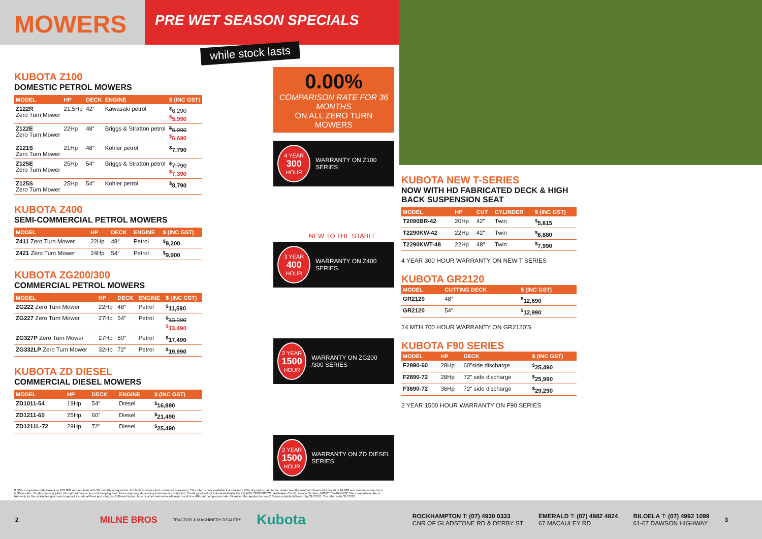MOWERS
PRE WET SEASON SPECIALS
while stock lasts
KUBOTA Z100
DOMESTIC PETROL MOWERS
| MODEL | HP | DECK | ENGINE | $ (INC GST) |
| --- | --- | --- | --- | --- |
| Z122R Zero Turn Mower | 21.5Hp | 42″ | Kawasaki petrol | <sup>$</sup>6,290 <sup>$</sup>5,990 |
| Z122E Zero Turn Mower | 22Hp | 48″ | Briggs & Stratton petrol | <sup>$</sup>6,990 <sup>$</sup>6,690 |
| Z121S Zero Turn Mower | 21Hp | 48″ | Kohler petrol | <sup>$</sup>7,790 |
| Z125E Zero Turn Mower | 25Hp | 54″ | Briggs & Stratton petrol | <sup>$</sup>7,790 <sup>$</sup>7,390 |
| Z125S Zero Turn Mower | 25Hp | 54″ | Kohler petrol | <sup>$</sup>8,790 |
KUBOTA Z400
SEMI-COMMERCIAL PETROL MOWERS
| MODEL | HP | DECK | ENGINE | $ (INC GST) |
| --- | --- | --- | --- | --- |
| Z411 Zero Turn Mower | 22Hp | 48″ | Petrol | <sup>$</sup>9,200 |
| Z421 Zero Turn Mower | 24Hp | 54″ | Petrol | <sup>$</sup>9,900 |
KUBOTA ZG200/300
COMMERCIAL PETROL MOWERS
| MODEL | HP | DECK | ENGINE | $ (INC GST) |
| --- | --- | --- | --- | --- |
| ZG222 Zero Turn Mower | 22Hp | 48″ | Petrol | <sup>$</sup>11,590 |
| ZG227 Zero Turn Mower | 27Hp | 54″ | Petrol | <sup>$</sup>13,990 <sup>$</sup>13,490 |
| ZG327P Zero Turn Mower | 27Hp | 60″ | Petrol | <sup>$</sup>17,490 |
| ZG332LP Zero Turn Mower | 32Hp | 72″ | Petrol | <sup>$</sup>19,990 |
KUBOTA ZD DIESEL
COMMERCIAL DIESEL MOWERS
| MODEL | HP | DECK | ENGINE | $ (INC GST) |
| --- | --- | --- | --- | --- |
| ZD1011-54 | 19Hp | 54″ | Diesel | <sup>$</sup>16,890 |
| ZD1211-60 | 25Hp | 60″ | Diesel | <sup>$</sup>21,490 |
| ZD1211L-72 | 29Hp | 72″ | Diesel | <sup>$</sup>25,490 |
0.00%
COMPARISON RATE FOR 36 MONTHS
ON ALL ZERO TURN MOWERS
4 YEAR
300
HOUR
WARRANTY ON Z100 SERIES
NEW TO THE STABLE
3 YEAR
400
HOUR
WARRANTY ON Z400 SERIES
2 YEAR
1500
HOUR
WARRANTY ON ZG200 /300 SERIES
2 YEAR
1500
HOUR
WARRANTY ON ZD DIESEL SERIES
0.00% comparison rate based on $10,000 secured loan with 36 monthly repayments. For both business and consumer borrowers. This offer is only available if a minimum 20% deposit is paid to the dealer and the minimum financed amount is $4,000 and maximum loan term is 36 months. Credit criteria applies. No upfront fees or account keeping fees. Fees may vary depending how loan is conducted. Credit provided by Kubota Australia Pty Ltd ABN 72005300621, Australian Credit Licence Number 442007. "WARNING" The comparison rate is true only for the examples given and may not include all fees and charges. Different terms, fees or other loan amounts may result in a different comparison rate. Finance offer applies to new Z Series models delivered by 31/12/18. The offer ends 31/12/18.
KUBOTA NEW T-SERIES
NOW WITH HD FABRICATED DECK & HIGH BACK SUSPENSION SEAT
| MODEL | HP | CUT | CYLINDER | $ (INC GST) |
| --- | --- | --- | --- | --- |
| T2090BR-42 | 20Hp | 42″ | Twin | <sup>$</sup>5,815 |
| T2290KW-42 | 22Hp | 42″ | Twin | <sup>$</sup>6,880 |
| T2290KWT-48 | 22Hp | 48″ | Twin | <sup>$</sup>7,990 |
4 YEAR 300 HOUR WARRANTY ON NEW T SERIES
KUBOTA GR2120
| MODEL | CUTTING DECK | $ (INC GST) |
| --- | --- | --- |
| GR2120 | 48″ | <sup>$</sup>12,690 |
| GR2120 | 54″ | <sup>$</sup>12,990 |
24 MTH 700 HOUR WARRANTY ON GR2120'S
KUBOTA F90 SERIES
| MODEL | HP | DECK | $ (INC GST) |
| --- | --- | --- | --- |
| F2890-60 | 28Hp | 60″side discharge | <sup>$</sup>25,490 |
| F2890-72 | 28Hp | 72″ side discharge | <sup>$</sup>25,990 |
| F3690-72 | 36Hp | 72″ side discharge | <sup>$</sup>29,290 |
2 YEAR 1500 HOUR WARRANTY ON F90 SERIES
2 MILNE BROS TRACTOR & MACHINERY DEALERS Kubota
ROCKHAMPTON T: (07) 4930 0333
CNR OF GLADSTONE RD & DERBY ST
EMERALD T: (07) 4982 4824
67 MACAULEY RD
BILOELA T: (07) 4992 1099
61-67 DAWSON HIGHWAY
3